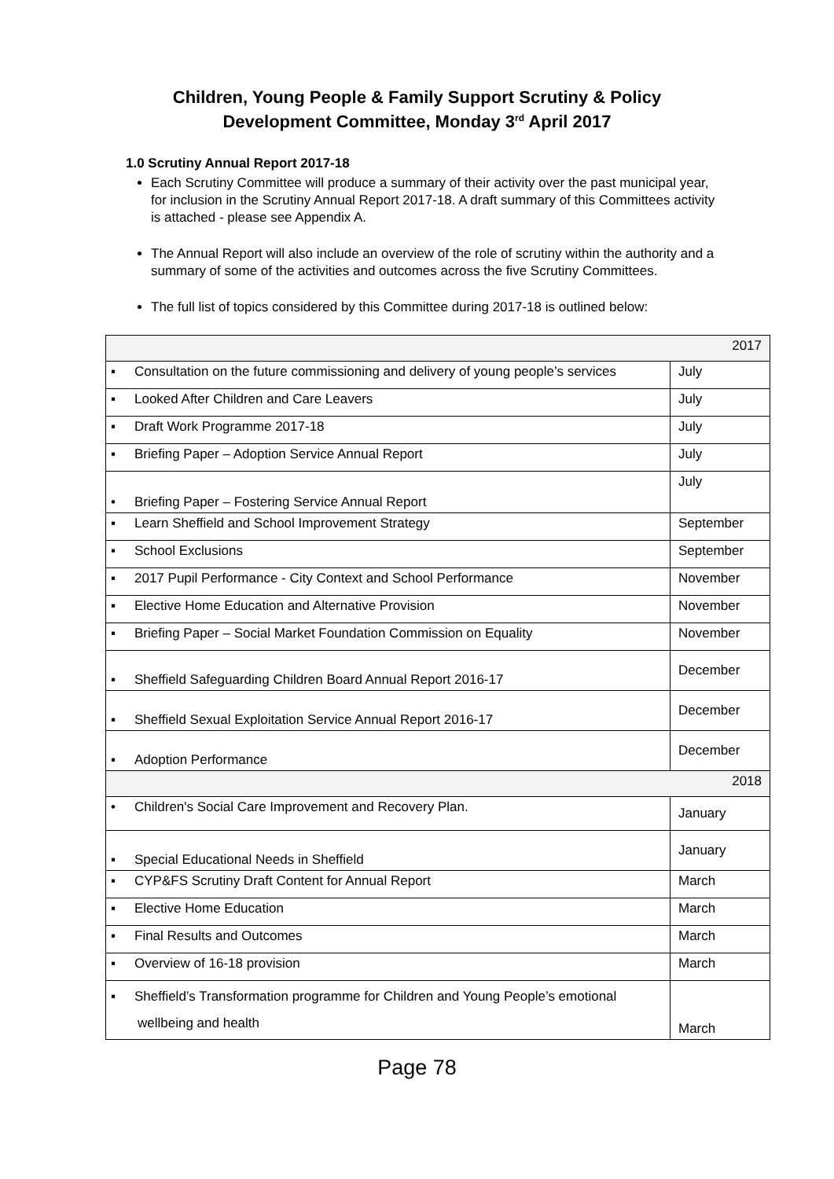Children, Young People & Family Support Scrutiny & Policy
Development Committee, Monday 3<sup>rd</sup> April 2017
1.0 Scrutiny Annual Report 2017-18
Each Scrutiny Committee will produce a summary of their activity over the past municipal year, for inclusion in the Scrutiny Annual Report 2017-18. A draft summary of this Committees activity is attached - please see Appendix A.
The Annual Report will also include an overview of the role of scrutiny within the authority and a summary of some of the activities and outcomes across the five Scrutiny Committees.
The full list of topics considered by this Committee during 2017-18 is outlined below:
| 2017 | |
| ▪ Consultation on the future commissioning and delivery of young people’s services | July |
| ▪ Looked After Children and Care Leavers | July |
| ▪ Draft Work Programme 2017-18 | July |
| ▪ Briefing Paper – Adoption Service Annual Report | July |
| • Briefing Paper – Fostering Service Annual Report | July |
| ▪ Learn Sheffield and School Improvement Strategy | September |
| ▪ School Exclusions | September |
| ▪ 2017 Pupil Performance - City Context and School Performance | November |
| ▪ Elective Home Education and Alternative Provision | November |
| ▪ Briefing Paper – Social Market Foundation Commission on Equality | November |
| ▪ Sheffield Safeguarding Children Board Annual Report 2016-17 | December |
| ▪ Sheffield Sexual Exploitation Service Annual Report 2016-17 | December |
| ▪ Adoption Performance | December |
| 2018 | |
| • Children's Social Care Improvement and Recovery Plan. | January |
| ▪ Special Educational Needs in Sheffield | January |
| ▪ CYP&FS Scrutiny Draft Content for Annual Report | March |
| ▪ Elective Home Education | March |
| ▪ Final Results and Outcomes | March |
| ▪ Overview of 16-18 provision | March |
| ▪ Sheffield’s Transformation programme for Children and Young People’s emotional wellbeing and health | March |
Page 78